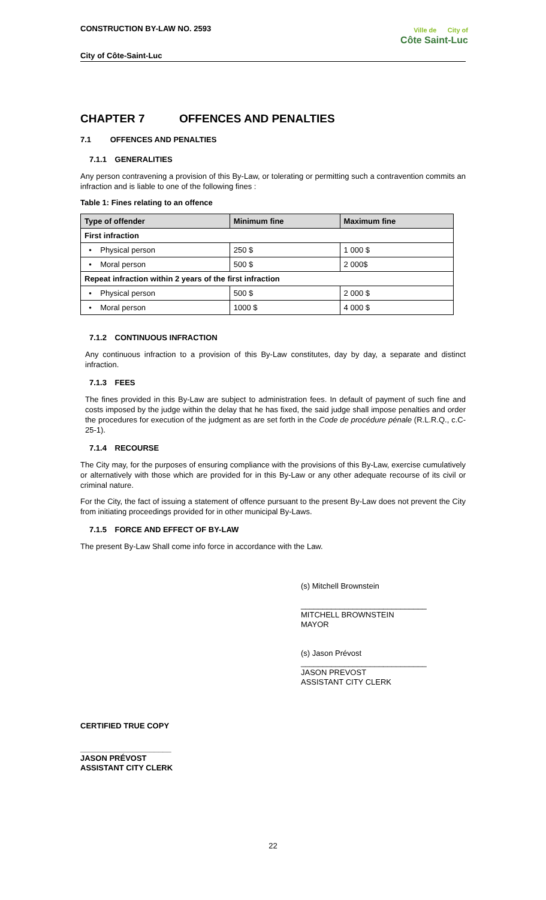CONSTRUCTION BY-LAW NO. 2593
City of Côte-Saint-Luc
Ville de City of
Côte Saint-Luc
CHAPTER 7 OFFENCES AND PENALTIES
7.1 OFFENCES AND PENALTIES
7.1.1 GENERALITIES
Any person contravening a provision of this By-Law, or tolerating or permitting such a contravention commits an infraction and is liable to one of the following fines :
Table 1: Fines relating to an offence
| Type of offender | Minimum fine | Maximum fine |
| --- | --- | --- |
| First infraction | | |
| • Physical person | 250 $ | 1 000 $ |
| • Moral person | 500 $ | 2 000$ |
| Repeat infraction within 2 years of the first infraction | | |
| • Physical person | 500 $ | 2 000 $ |
| • Moral person | 1000 $ | 4 000 $ |
7.1.2 CONTINUOUS INFRACTION
Any continuous infraction to a provision of this By-Law constitutes, day by day, a separate and distinct infraction.
7.1.3 FEES
The fines provided in this By-Law are subject to administration fees. In default of payment of such fine and costs imposed by the judge within the delay that he has fixed, the said judge shall impose penalties and order the procedures for execution of the judgment as are set forth in the Code de procédure pénale (R.L.R.Q., c.C-25-1).
7.1.4 RECOURSE
The City may, for the purposes of ensuring compliance with the provisions of this By-Law, exercise cumulatively or alternatively with those which are provided for in this By-Law or any other adequate recourse of its civil or criminal nature.
For the City, the fact of issuing a statement of offence pursuant to the present By-Law does not prevent the City from initiating proceedings provided for in other municipal By-Laws.
7.1.5 FORCE AND EFFECT OF BY-LAW
The present By-Law Shall come info force in accordance with the Law.
(s) Mitchell Brownstein
_____________________________
MITCHELL BROWNSTEIN
MAYOR
(s) Jason Prévost
_____________________________
JASON PREVOST
ASSISTANT CITY CLERK
CERTIFIED TRUE COPY
_____________________
JASON PRÉVOST
ASSISTANT CITY CLERK
22